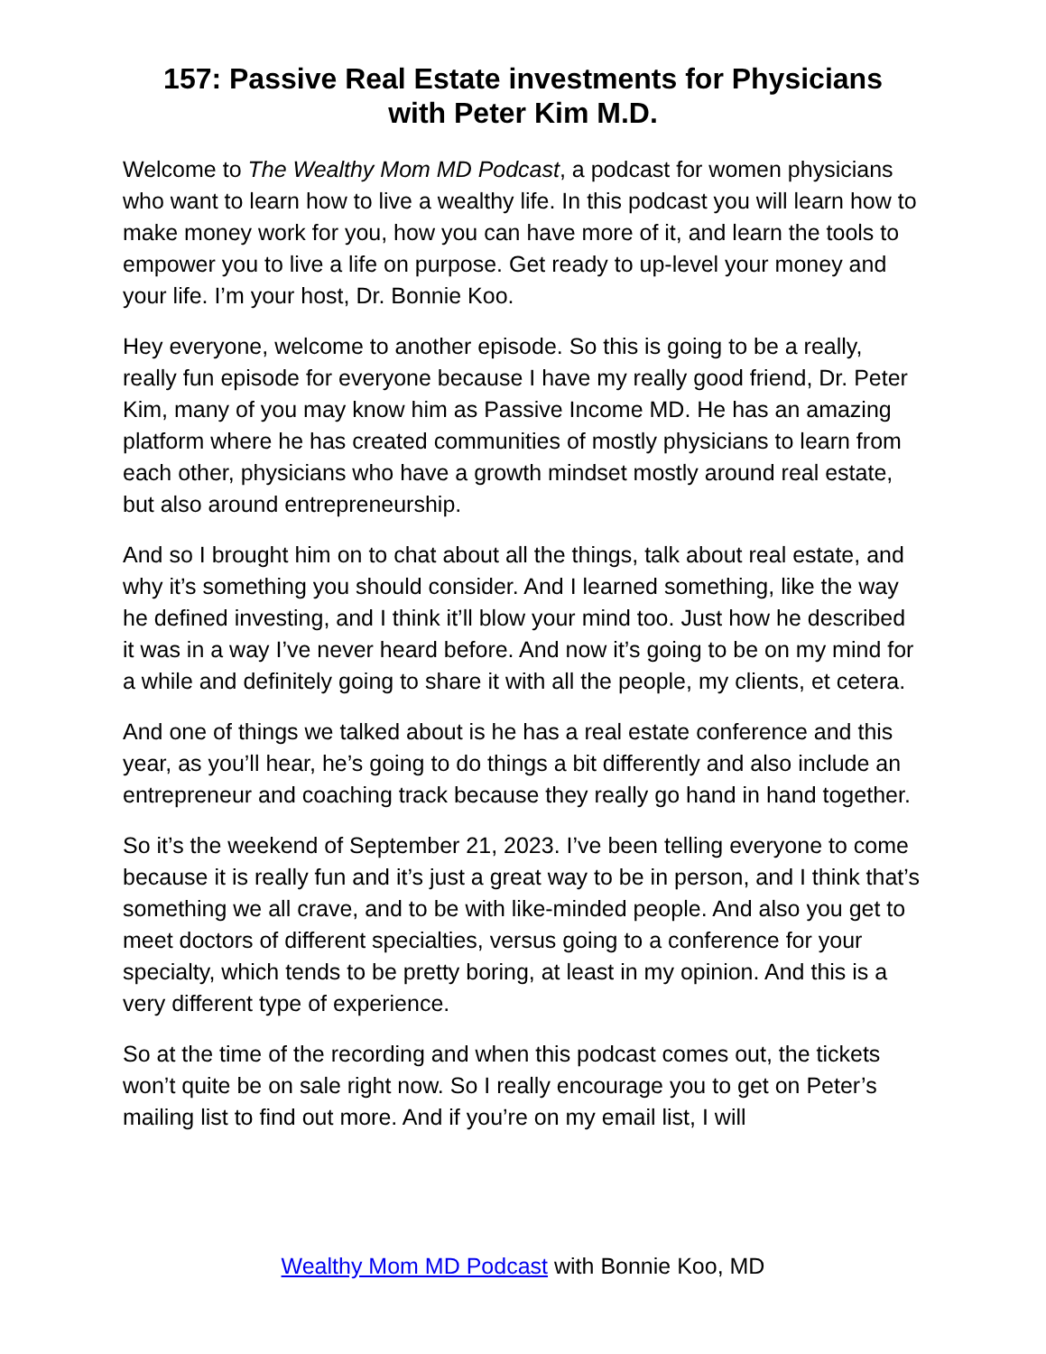157: Passive Real Estate investments for Physicians
with Peter Kim M.D.
Welcome to The Wealthy Mom MD Podcast, a podcast for women physicians who want to learn how to live a wealthy life. In this podcast you will learn how to make money work for you, how you can have more of it, and learn the tools to empower you to live a life on purpose. Get ready to up-level your money and your life. I’m your host, Dr. Bonnie Koo.
Hey everyone, welcome to another episode. So this is going to be a really, really fun episode for everyone because I have my really good friend, Dr. Peter Kim, many of you may know him as Passive Income MD. He has an amazing platform where he has created communities of mostly physicians to learn from each other, physicians who have a growth mindset mostly around real estate, but also around entrepreneurship.
And so I brought him on to chat about all the things, talk about real estate, and why it’s something you should consider. And I learned something, like the way he defined investing, and I think it’ll blow your mind too. Just how he described it was in a way I’ve never heard before. And now it’s going to be on my mind for a while and definitely going to share it with all the people, my clients, et cetera.
And one of things we talked about is he has a real estate conference and this year, as you’ll hear, he’s going to do things a bit differently and also include an entrepreneur and coaching track because they really go hand in hand together.
So it’s the weekend of September 21, 2023. I’ve been telling everyone to come because it is really fun and it’s just a great way to be in person, and I think that’s something we all crave, and to be with like-minded people. And also you get to meet doctors of different specialties, versus going to a conference for your specialty, which tends to be pretty boring, at least in my opinion. And this is a very different type of experience.
So at the time of the recording and when this podcast comes out, the tickets won’t quite be on sale right now. So I really encourage you to get on Peter’s mailing list to find out more. And if you’re on my email list, I will
Wealthy Mom MD Podcast with Bonnie Koo, MD